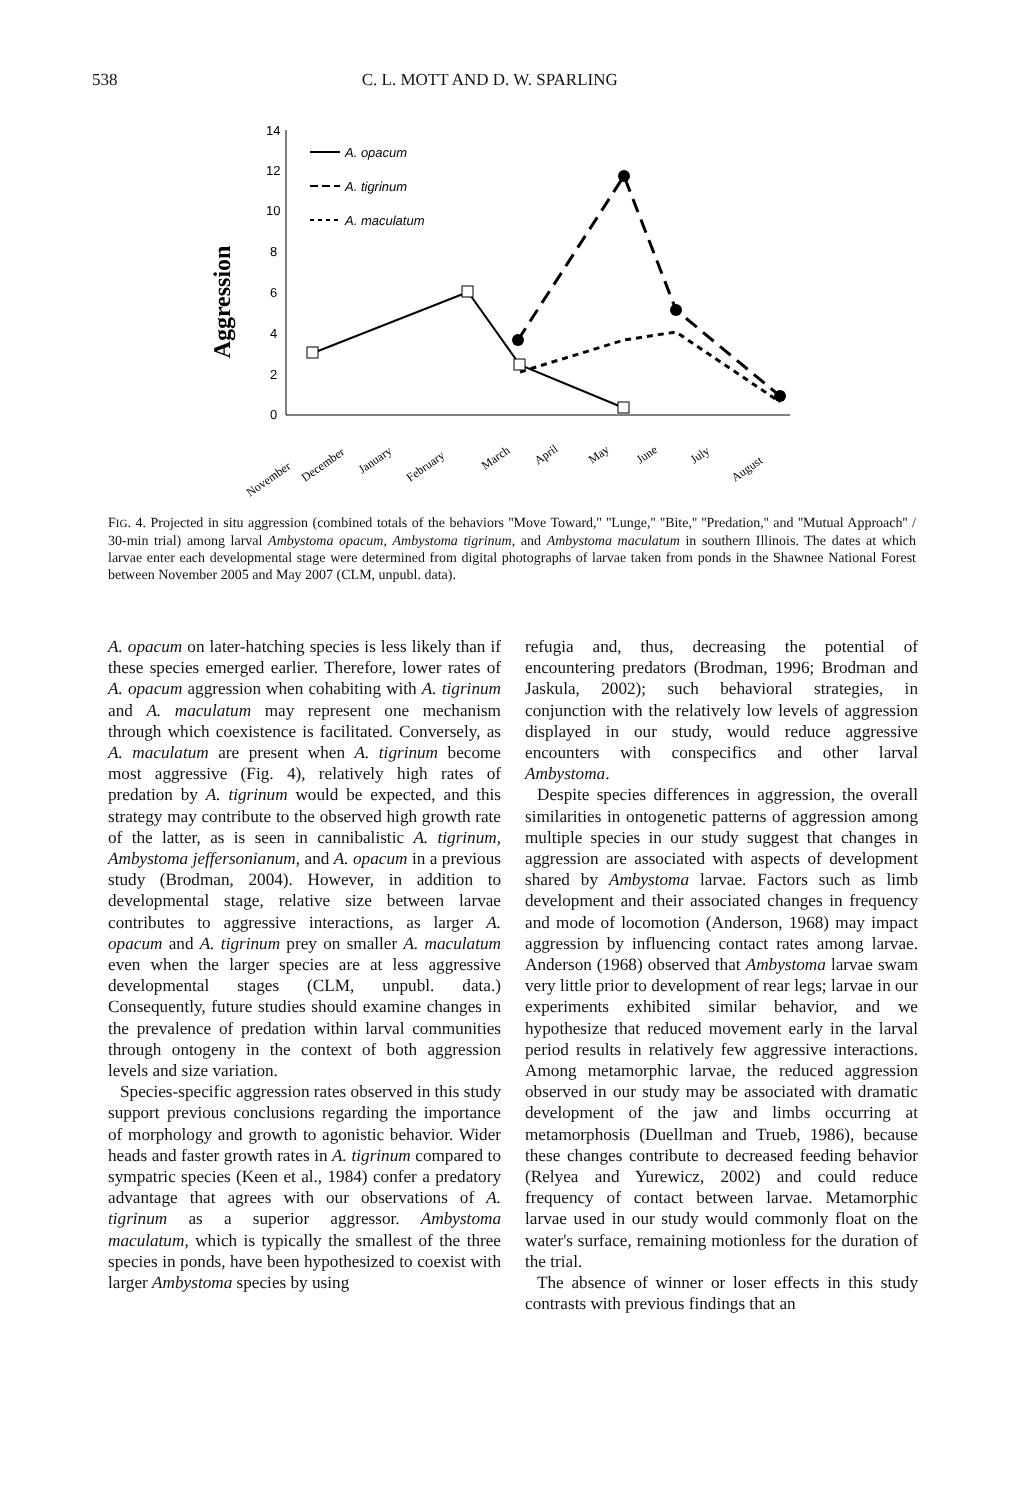538 C. L. MOTT AND D. W. SPARLING
Aggression
14
12
10
8
6
4
2
0
A. opacum
A. tigrinum
A. maculatum
November
December
January
February
March
April
May
June
July
August
FIG. 4. Projected in situ aggression (combined totals of the behaviors ''Move Toward,'' ''Lunge,'' ''Bite,'' ''Predation,'' and ''Mutual Approach'' / 30-min trial) among larval Ambystoma opacum, Ambystoma tigrinum, and Ambystoma maculatum in southern Illinois. The dates at which larvae enter each developmental stage were determined from digital photographs of larvae taken from ponds in the Shawnee National Forest between November 2005 and May 2007 (CLM, unpubl. data).
A. opacum on later-hatching species is less likely than if these species emerged earlier. Therefore, lower rates of A. opacum aggression when cohabiting with A. tigrinum and A. maculatum may represent one mechanism through which coexistence is facilitated. Conversely, as A. maculatum are present when A. tigrinum become most aggressive (Fig. 4), relatively high rates of predation by A. tigrinum would be expected, and this strategy may contribute to the observed high growth rate of the latter, as is seen in cannibalistic A. tigrinum, Ambystoma jeffersonianum, and A. opacum in a previous study (Brodman, 2004). However, in addition to developmental stage, relative size between larvae contributes to aggressive interactions, as larger A. opacum and A. tigrinum prey on smaller A. maculatum even when the larger species are at less aggressive developmental stages (CLM, unpubl. data.) Consequently, future studies should examine changes in the prevalence of predation within larval communities through ontogeny in the context of both aggression levels and size variation.
Species-specific aggression rates observed in this study support previous conclusions regarding the importance of morphology and growth to agonistic behavior. Wider heads and faster growth rates in A. tigrinum compared to sympatric species (Keen et al., 1984) confer a predatory advantage that agrees with our observations of A. tigrinum as a superior aggressor. Ambystoma maculatum, which is typically the smallest of the three species in ponds, have been hypothesized to coexist with larger Ambystoma species by using
refugia and, thus, decreasing the potential of encountering predators (Brodman, 1996; Brodman and Jaskula, 2002); such behavioral strategies, in conjunction with the relatively low levels of aggression displayed in our study, would reduce aggressive encounters with conspecifics and other larval Ambystoma.
Despite species differences in aggression, the overall similarities in ontogenetic patterns of aggression among multiple species in our study suggest that changes in aggression are associated with aspects of development shared by Ambystoma larvae. Factors such as limb development and their associated changes in frequency and mode of locomotion (Anderson, 1968) may impact aggression by influencing contact rates among larvae. Anderson (1968) observed that Ambystoma larvae swam very little prior to development of rear legs; larvae in our experiments exhibited similar behavior, and we hypothesize that reduced movement early in the larval period results in relatively few aggressive interactions. Among metamorphic larvae, the reduced aggression observed in our study may be associated with dramatic development of the jaw and limbs occurring at metamorphosis (Duellman and Trueb, 1986), because these changes contribute to decreased feeding behavior (Relyea and Yurewicz, 2002) and could reduce frequency of contact between larvae. Metamorphic larvae used in our study would commonly float on the water's surface, remaining motionless for the duration of the trial.
The absence of winner or loser effects in this study contrasts with previous findings that an